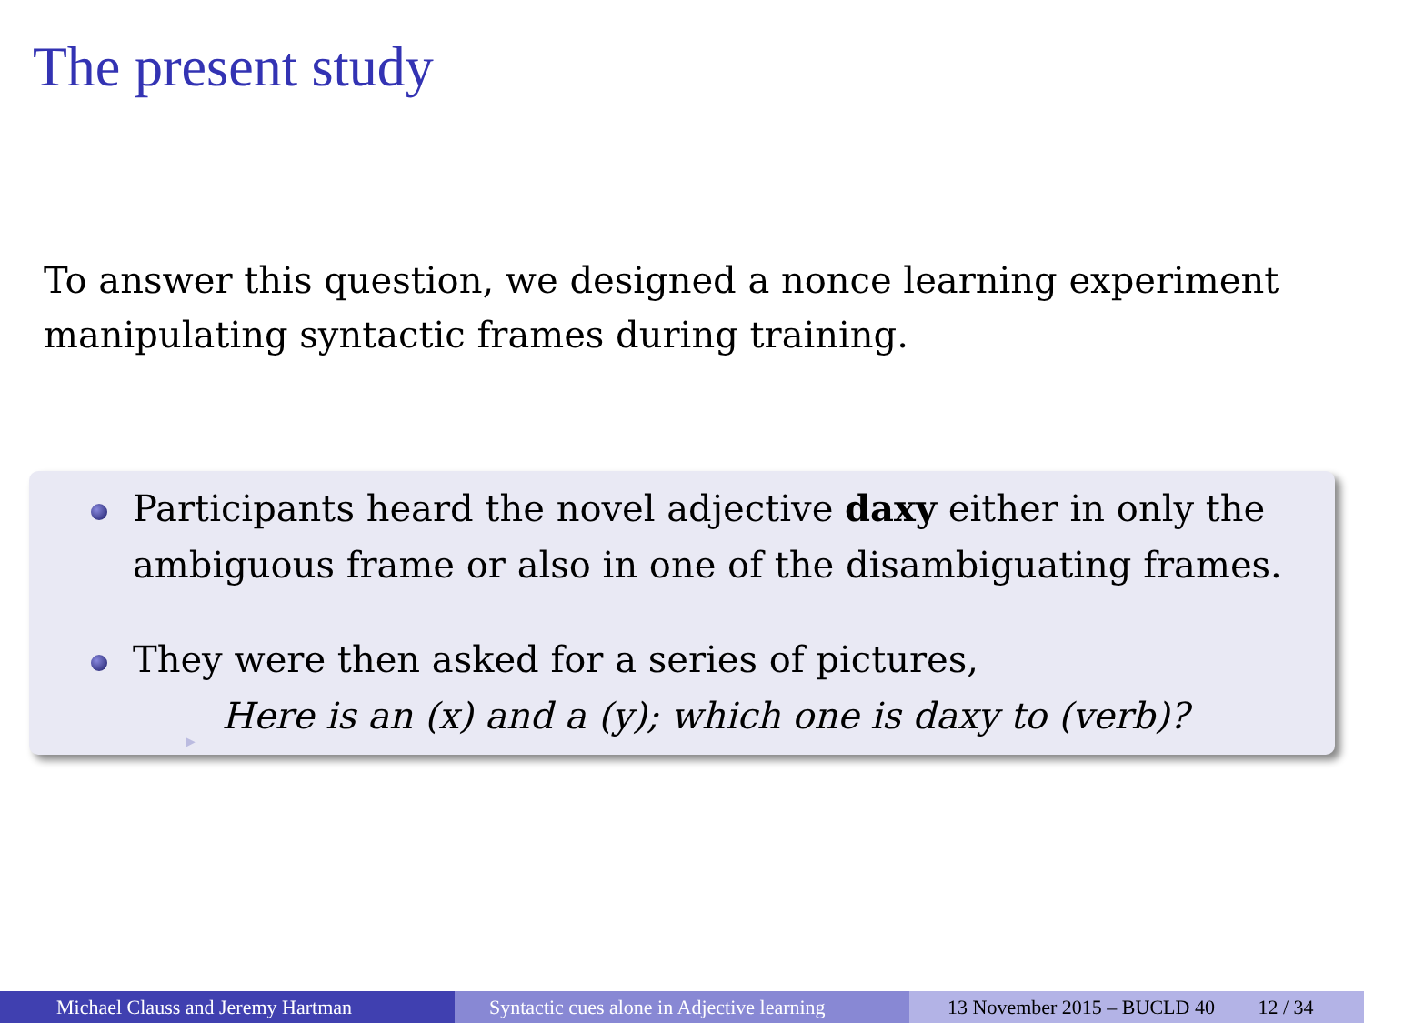The present study
To answer this question, we designed a nonce learning experiment manipulating syntactic frames during training.
Participants heard the novel adjective daxy either in only the ambiguous frame or also in one of the disambiguating frames.
They were then asked for a series of pictures,
▶ Here is an (x) and a (y); which one is daxy to (verb)?
Michael Clauss and Jeremy Hartman Syntactic cues alone in Adjective learning
13 November 2015 – BUCLD 40 12 / 34